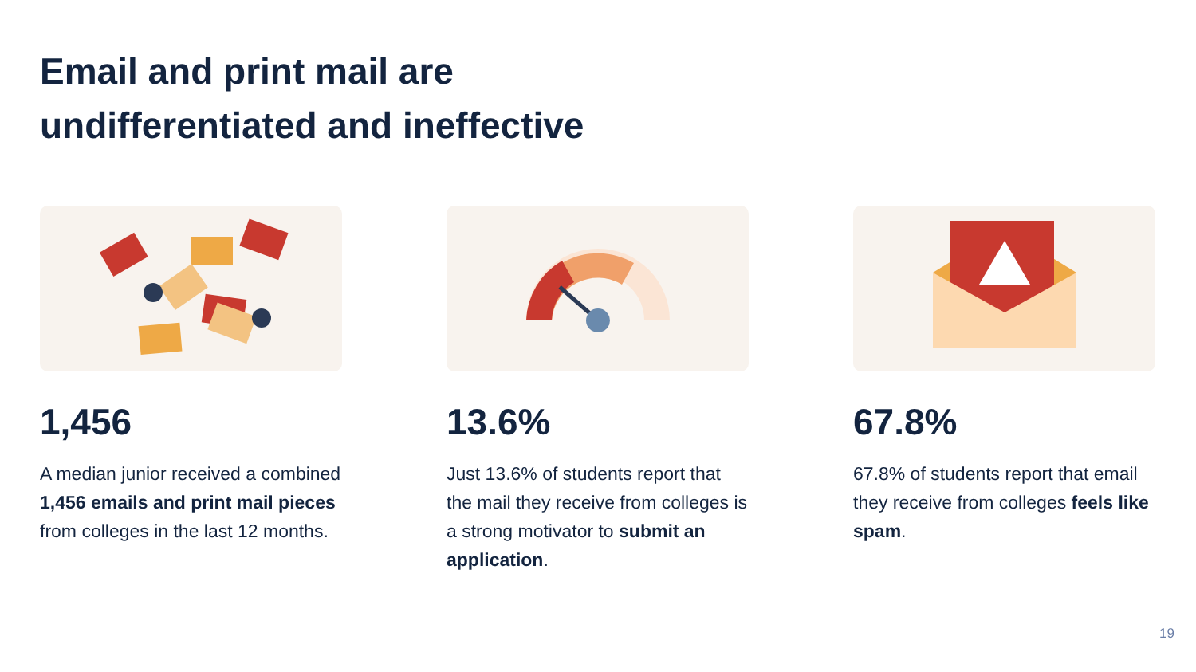Email and print mail are
undifferentiated and ineffective
1,456
A median junior received a combined 1,456 emails and print mail pieces from colleges in the last 12 months.
13.6%
Just 13.6% of students report that the mail they receive from colleges is a strong motivator to submit an application.
67.8%
67.8% of students report that email they receive from colleges feels like spam.
19